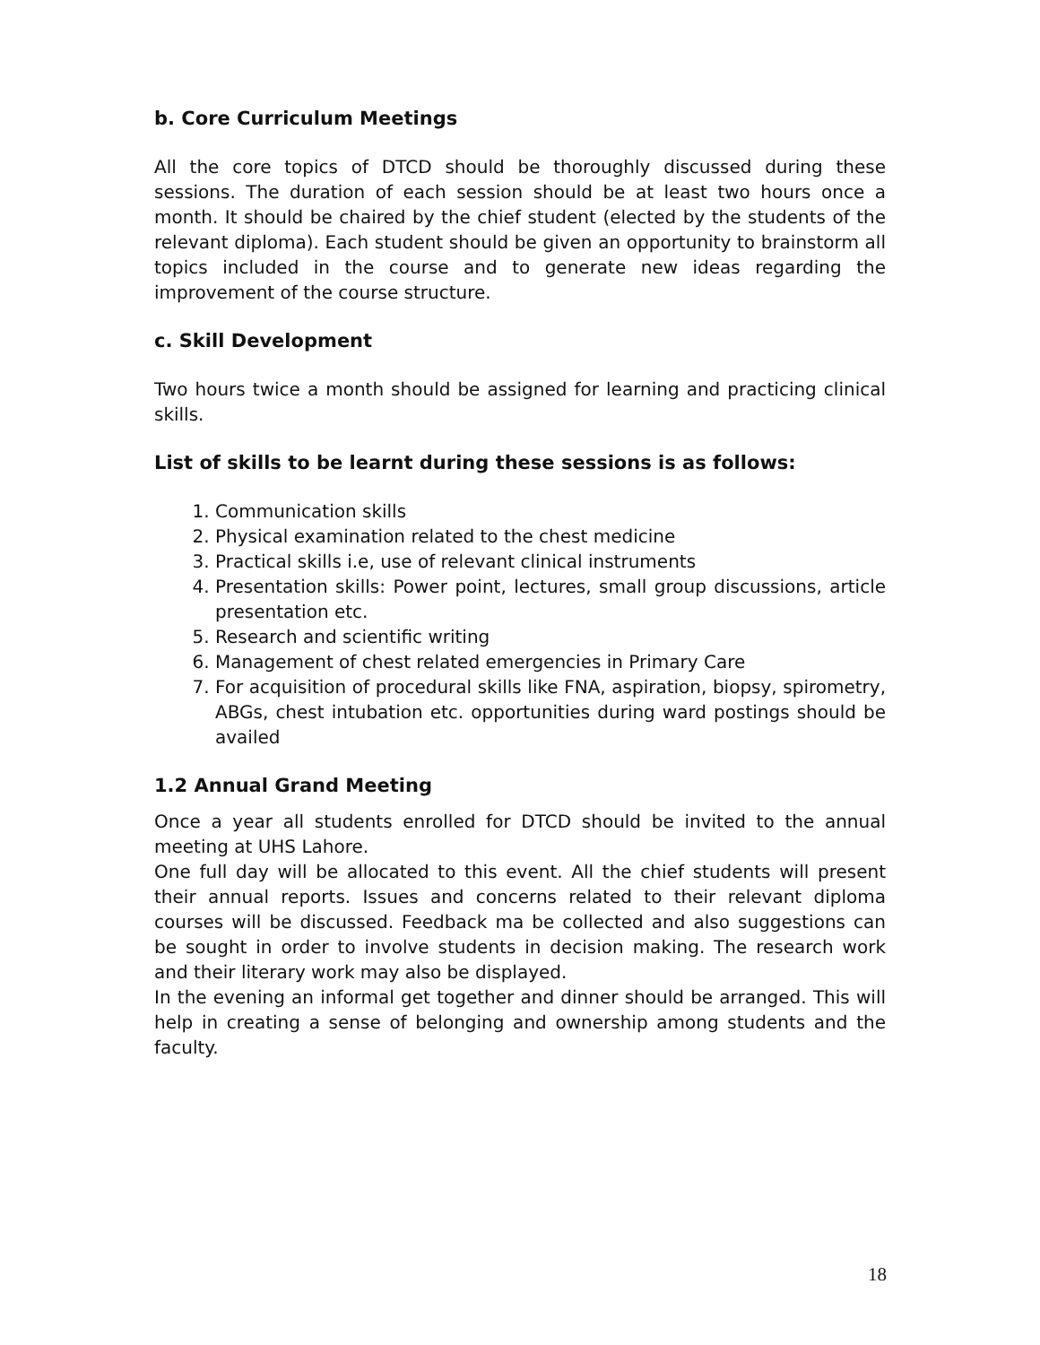b. Core Curriculum Meetings
All the core topics of DTCD should be thoroughly discussed during these sessions. The duration of each session should be at least two hours once a month. It should be chaired by the chief student (elected by the students of the relevant diploma). Each student should be given an opportunity to brainstorm all topics included in the course and to generate new ideas regarding the improvement of the course structure.
c. Skill Development
Two hours twice a month should be assigned for learning and practicing clinical skills.
List of skills to be learnt during these sessions is as follows:
1. Communication skills
2. Physical examination related to the chest medicine
3. Practical skills i.e, use of relevant clinical instruments
4. Presentation skills: Power point, lectures, small group discussions, article presentation etc.
5. Research and scientific writing
6. Management of chest related emergencies in Primary Care
7. For acquisition of procedural skills like FNA, aspiration, biopsy, spirometry, ABGs, chest intubation etc. opportunities during ward postings should be availed
1.2 Annual Grand Meeting
Once a year all students enrolled for DTCD should be invited to the annual meeting at UHS Lahore.
One full day will be allocated to this event. All the chief students will present their annual reports. Issues and concerns related to their relevant diploma courses will be discussed. Feedback ma be collected and also suggestions can be sought in order to involve students in decision making. The research work and their literary work may also be displayed.
In the evening an informal get together and dinner should be arranged. This will help in creating a sense of belonging and ownership among students and the faculty.
18